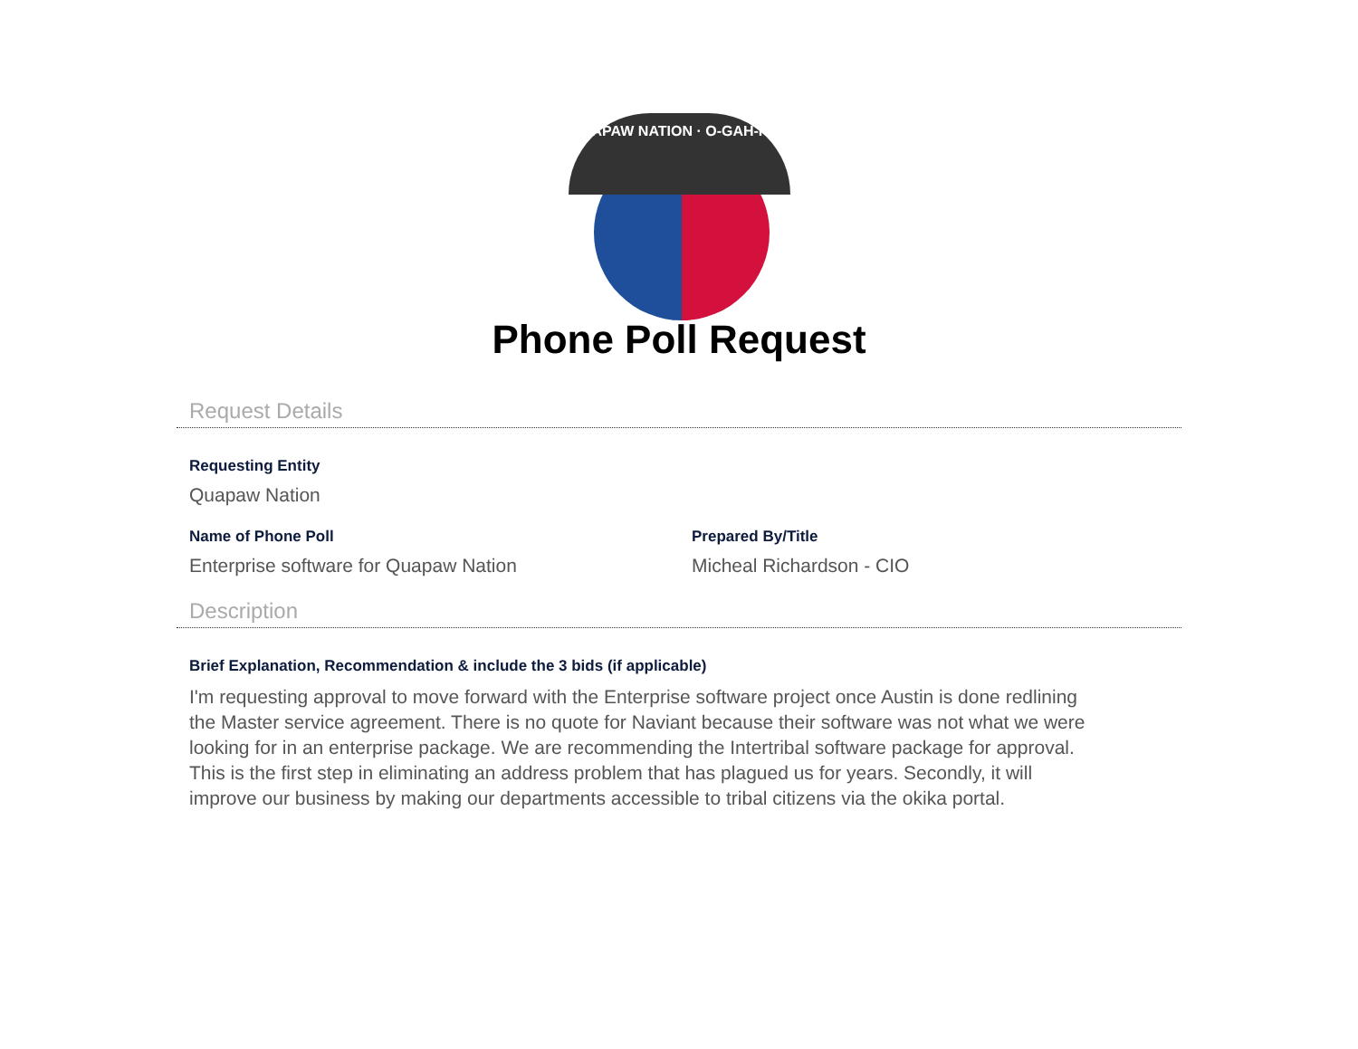QUAPAW NATION · O-GAH-PAH
Phone Poll Request
Request Details
Requesting Entity
Quapaw Nation
Name of Phone Poll
Enterprise software for Quapaw Nation
Prepared By/Title
Micheal Richardson - CIO
Description
Brief Explanation, Recommendation & include the 3 bids (if applicable)
I'm requesting approval to move forward with the Enterprise software project once Austin is done redlining the Master service agreement. There is no quote for Naviant because their software was not what we were looking for in an enterprise package. We are recommending the Intertribal software package for approval. This is the first step in eliminating an address problem that has plagued us for years. Secondly, it will improve our business by making our departments accessible to tribal citizens via the okika portal.